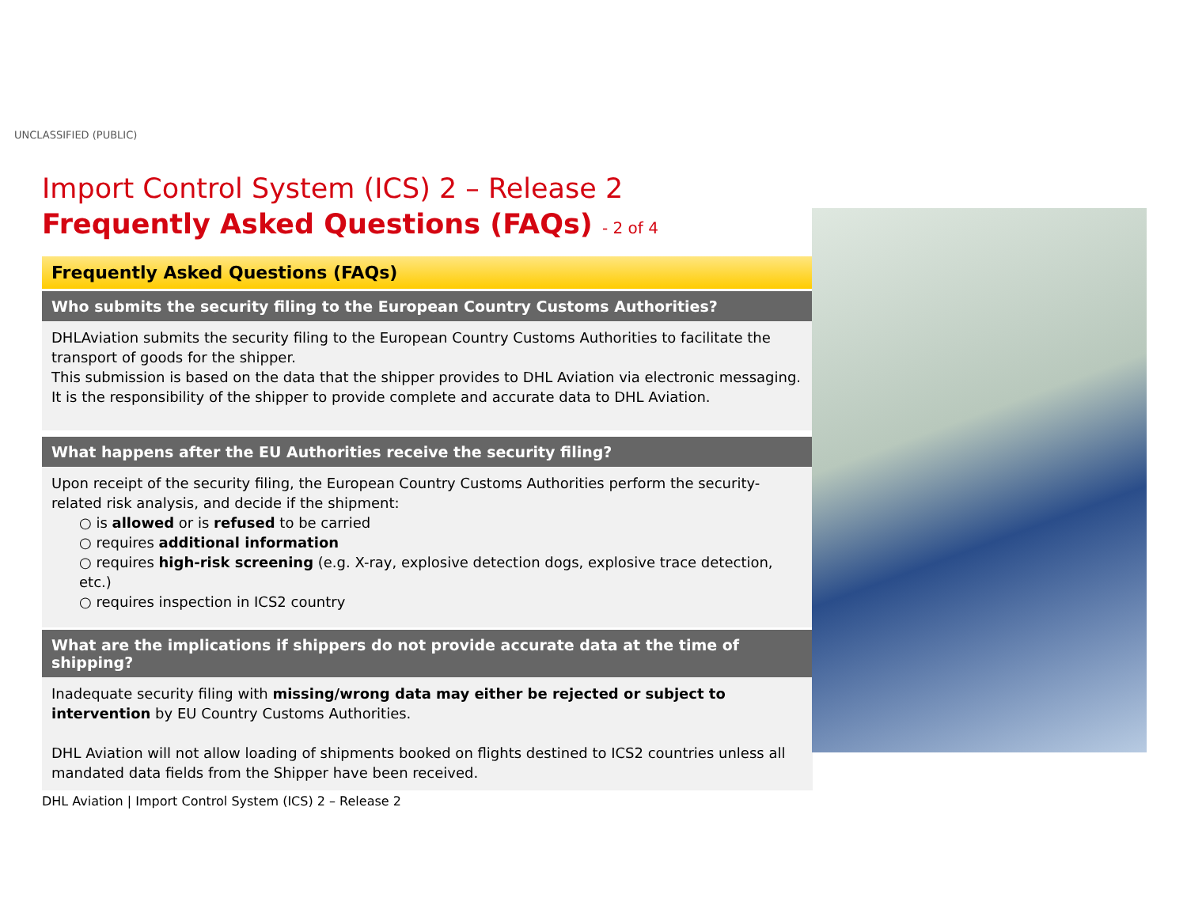UNCLASSIFIED (PUBLIC)
Import Control System (ICS) 2 – Release 2
Frequently Asked Questions (FAQs) - 2 of 4
Frequently Asked Questions (FAQs)
Who submits the security filing to the European Country Customs Authorities?
DHLAviation submits the security filing to the European Country Customs Authorities to facilitate the transport of goods for the shipper.
This submission is based on the data that the shipper provides to DHL Aviation via electronic messaging. It is the responsibility of the shipper to provide complete and accurate data to DHL Aviation.
What happens after the EU Authorities receive the security filing?
Upon receipt of the security filing, the European Country Customs Authorities perform the security-related risk analysis, and decide if the shipment:
○ is allowed or is refused to be carried
○ requires additional information
○ requires high-risk screening (e.g. X-ray, explosive detection dogs, explosive trace detection, etc.)
○ requires inspection in ICS2 country
What are the implications if shippers do not provide accurate data at the time of shipping?
Inadequate security filing with missing/wrong data may either be rejected or subject to intervention by EU Country Customs Authorities.
DHL Aviation will not allow loading of shipments booked on flights destined to ICS2 countries unless all mandated data fields from the Shipper have been received.
DHL Aviation | Import Control System (ICS) 2 – Release 2